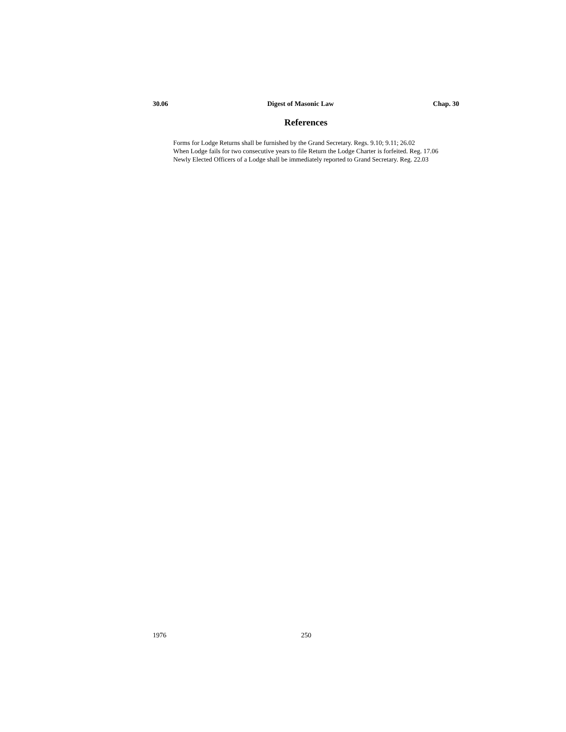30.06 Digest of Masonic Law Chap. 30
References
Forms for Lodge Returns shall be furnished by the Grand Secretary. Regs. 9.10; 9.11; 26.02
When Lodge fails for two consecutive years to file Return the Lodge Charter is forfeited. Reg. 17.06
Newly Elected Officers of a Lodge shall be immediately reported to Grand Secretary. Reg. 22.03
1976 250